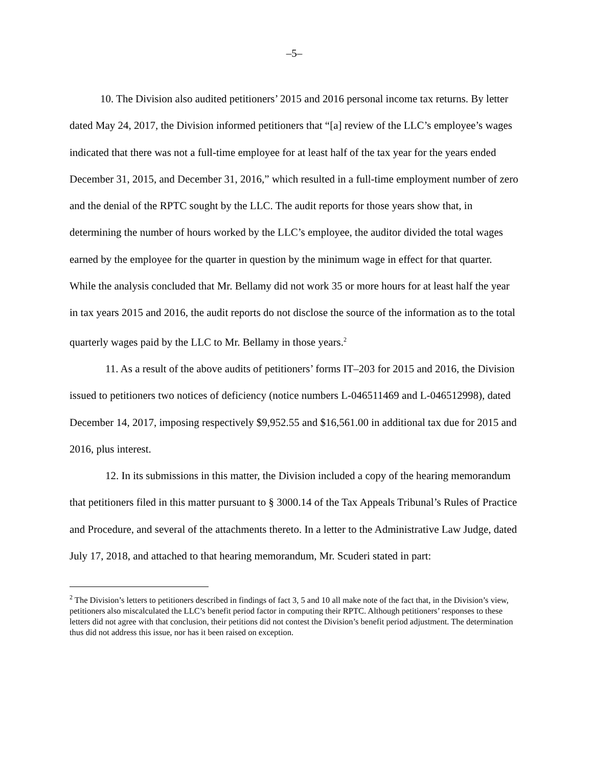–5–
10. The Division also audited petitioners’ 2015 and 2016 personal income tax returns. By letter dated May 24, 2017, the Division informed petitioners that “[a] review of the LLC’s employee’s wages indicated that there was not a full-time employee for at least half of the tax year for the years ended December 31, 2015, and December 31, 2016,” which resulted in a full-time employment number of zero and the denial of the RPTC sought by the LLC. The audit reports for those years show that, in determining the number of hours worked by the LLC’s employee, the auditor divided the total wages earned by the employee for the quarter in question by the minimum wage in effect for that quarter. While the analysis concluded that Mr. Bellamy did not work 35 or more hours for at least half the year in tax years 2015 and 2016, the audit reports do not disclose the source of the information as to the total quarterly wages paid by the LLC to Mr. Bellamy in those years.<sup>2</sup>
11. As a result of the above audits of petitioners’ forms IT–203 for 2015 and 2016, the Division issued to petitioners two notices of deficiency (notice numbers L-046511469 and L-046512998), dated December 14, 2017, imposing respectively $9,952.55 and $16,561.00 in additional tax due for 2015 and 2016, plus interest.
12. In its submissions in this matter, the Division included a copy of the hearing memorandum that petitioners filed in this matter pursuant to § 3000.14 of the Tax Appeals Tribunal’s Rules of Practice and Procedure, and several of the attachments thereto. In a letter to the Administrative Law Judge, dated July 17, 2018, and attached to that hearing memorandum, Mr. Scuderi stated in part:
<sup>2</sup> The Division’s letters to petitioners described in findings of fact 3, 5 and 10 all make note of the fact that, in the Division’s view, petitioners also miscalculated the LLC’s benefit period factor in computing their RPTC. Although petitioners’ responses to these letters did not agree with that conclusion, their petitions did not contest the Division’s benefit period adjustment. The determination thus did not address this issue, nor has it been raised on exception.